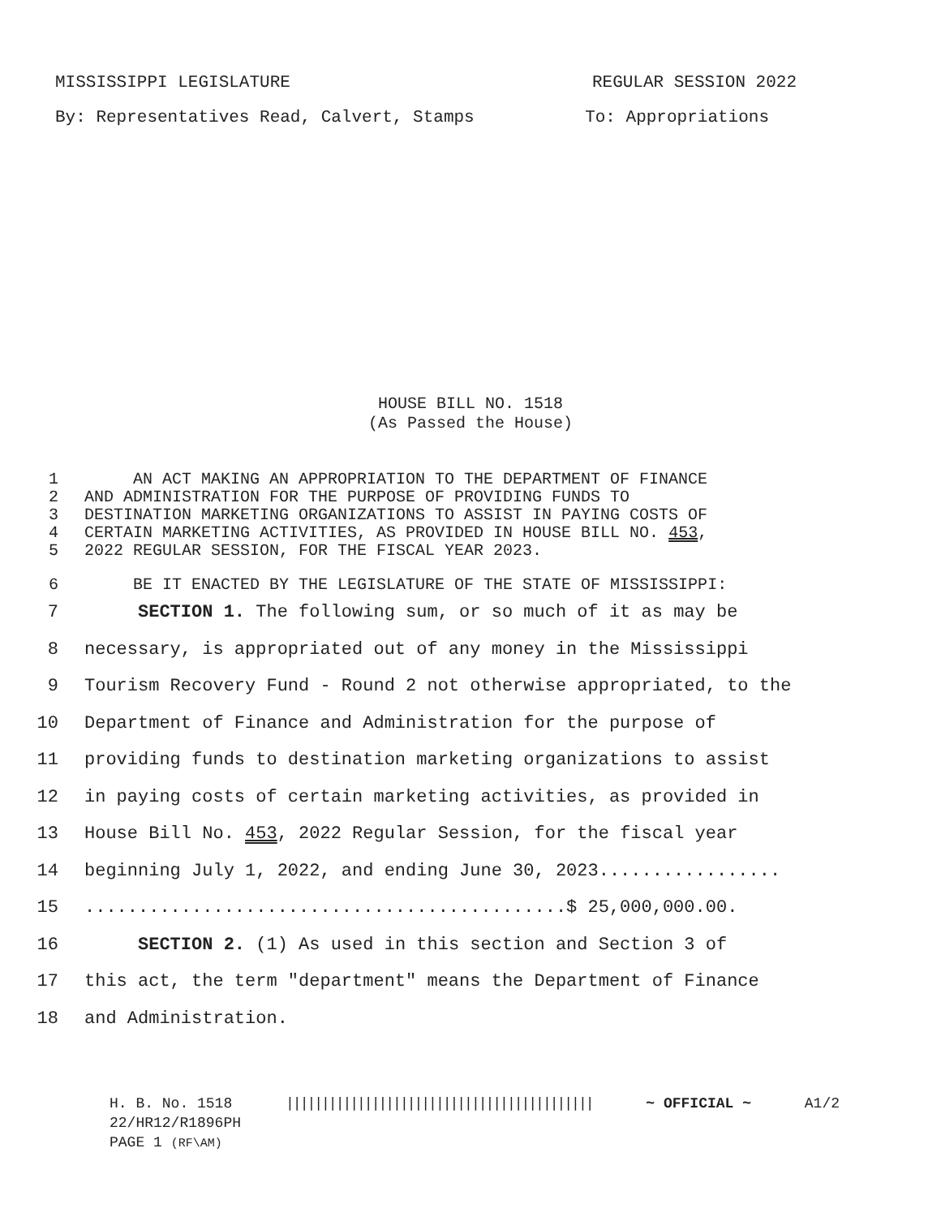MISSISSIPPI LEGISLATURE REGULAR SESSION 2022
By: Representatives Read, Calvert, Stamps To: Appropriations
HOUSE BILL NO. 1518
(As Passed the House)
1 AN ACT MAKING AN APPROPRIATION TO THE DEPARTMENT OF FINANCE
2 AND ADMINISTRATION FOR THE PURPOSE OF PROVIDING FUNDS TO
3 DESTINATION MARKETING ORGANIZATIONS TO ASSIST IN PAYING COSTS OF
4 CERTAIN MARKETING ACTIVITIES, AS PROVIDED IN HOUSE BILL NO. 453,
5 2022 REGULAR SESSION, FOR THE FISCAL YEAR 2023.
6 BE IT ENACTED BY THE LEGISLATURE OF THE STATE OF MISSISSIPPI:
7 SECTION 1. The following sum, or so much of it as may be
8 necessary, is appropriated out of any money in the Mississippi
9 Tourism Recovery Fund - Round 2 not otherwise appropriated, to the
10 Department of Finance and Administration for the purpose of
11 providing funds to destination marketing organizations to assist
12 in paying costs of certain marketing activities, as provided in
13 House Bill No. 453, 2022 Regular Session, for the fiscal year
14 beginning July 1, 2022, and ending June 30, 2023.................
15.............................................$ 25,000,000.00.
16 SECTION 2. (1) As used in this section and Section 3 of
17 this act, the term "department" means the Department of Finance
18 and Administration.
H. B. No. 1518 ||||||||||||||||||||||||||||||||||||||||||| ~ OFFICIAL ~ A1/2
22/HR12/R1896PH
PAGE 1 (RF\AM)